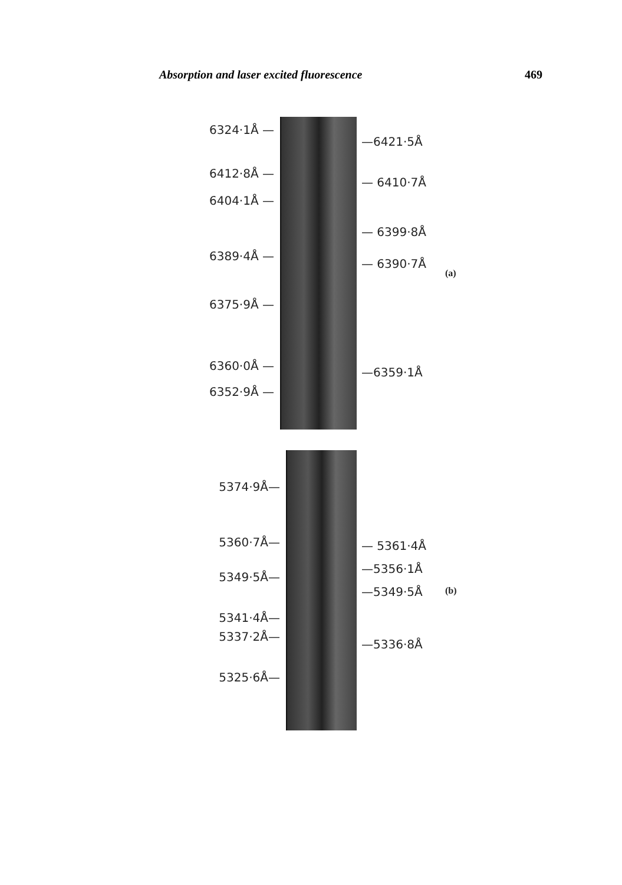Absorption and laser excited fluorescence 469
6324·1Å —
6412·8Å —
6404·1Å —
6389·4Å —
6375·9Å —
6360·0Å —
6352·9Å —
—6421·5Å
— 6410·7Å
— 6399·8Å
— 6390·7Å
—6359·1Å
(a)
5374·9Å—
5360·7Å—
5349·5Å—
5341·4Å—
5337·2Å—
5325·6Å—
— 5361·4Å
—5356·1Å
—5349·5Å
—5336·8Å
(b)